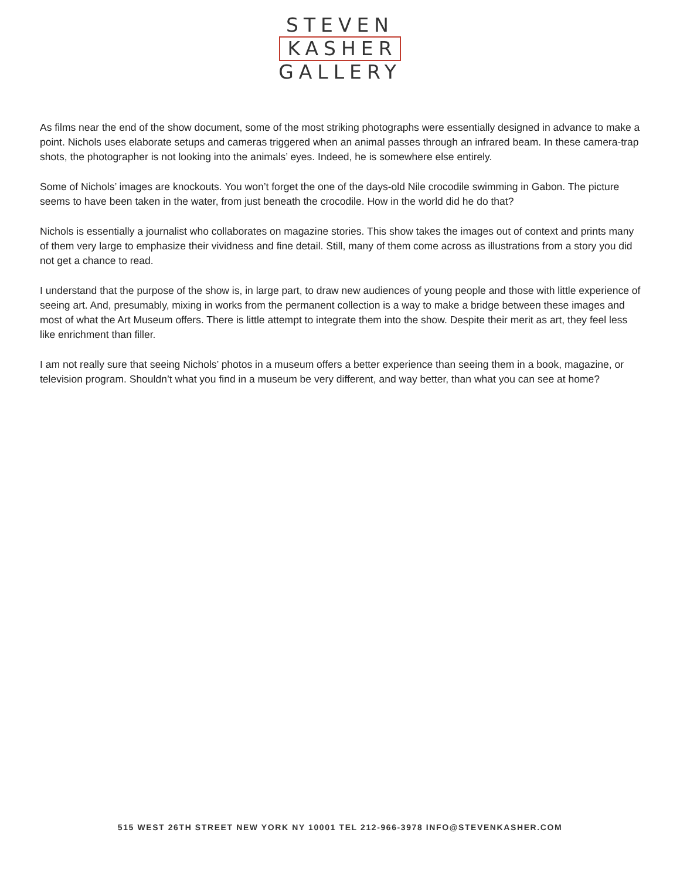STEVEN
KASHER
GALLERY
As films near the end of the show document, some of the most striking photographs were essentially designed in advance to make a point. Nichols uses elaborate setups and cameras triggered when an animal passes through an infrared beam. In these camera-trap shots, the photographer is not looking into the animals’ eyes. Indeed, he is somewhere else entirely.
Some of Nichols’ images are knockouts. You won’t forget the one of the days-old Nile crocodile swimming in Gabon. The picture seems to have been taken in the water, from just beneath the crocodile. How in the world did he do that?
Nichols is essentially a journalist who collaborates on magazine stories. This show takes the images out of context and prints many of them very large to emphasize their vividness and fine detail. Still, many of them come across as illustrations from a story you did not get a chance to read.
I understand that the purpose of the show is, in large part, to draw new audiences of young people and those with little experience of seeing art. And, presumably, mixing in works from the permanent collection is a way to make a bridge between these images and most of what the Art Museum offers. There is little attempt to integrate them into the show. Despite their merit as art, they feel less like enrichment than filler.
I am not really sure that seeing Nichols’ photos in a museum offers a better experience than seeing them in a book, magazine, or television program. Shouldn’t what you find in a museum be very different, and way better, than what you can see at home?
515 WEST 26TH STREET NEW YORK NY 10001 TEL 212-966-3978 INFO@STEVENKASHER.COM